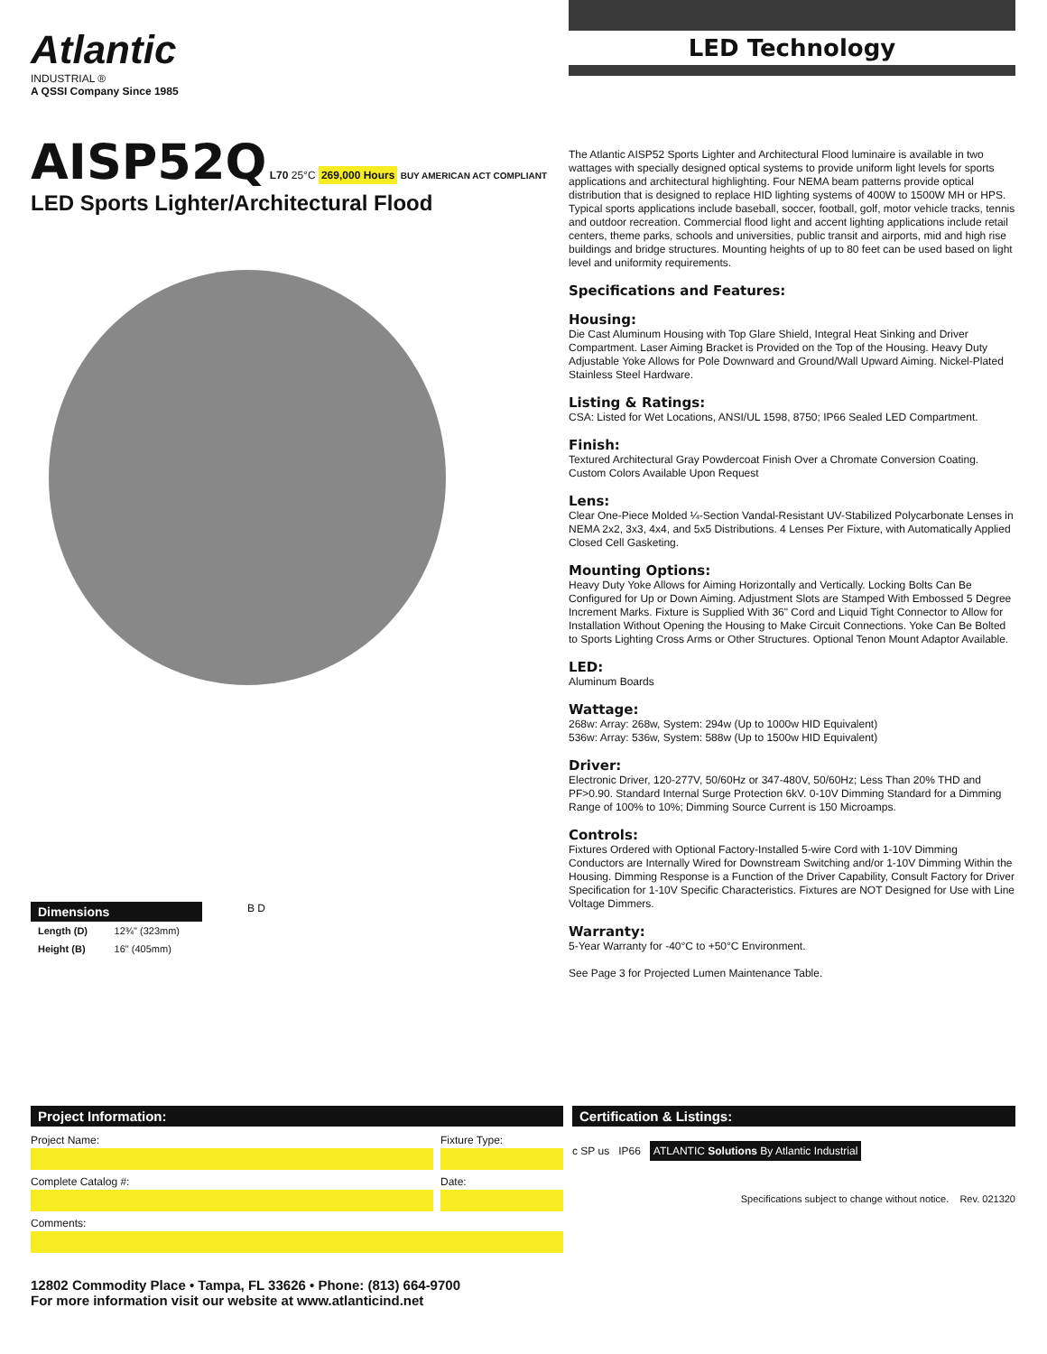Atlantic
INDUSTRIAL ®
A QSSI Company Since 1985
AISP52Q L70 25°C 269,000 Hours BUY AMERICAN ACT COMPLIANT
LED Sports Lighter/Architectural Flood
| Dimensions | |
| --- | --- |
| Length (D) | 12¾" (323mm) |
| Height (B) | 16" (405mm) |
B D
LED Technology
The Atlantic AISP52 Sports Lighter and Architectural Flood luminaire is available in two wattages with specially designed optical systems to provide uniform light levels for sports applications and architectural highlighting. Four NEMA beam patterns provide optical distribution that is designed to replace HID lighting systems of 400W to 1500W MH or HPS. Typical sports applications include baseball, soccer, football, golf, motor vehicle tracks, tennis and outdoor recreation. Commercial flood light and accent lighting applications include retail centers, theme parks, schools and universities, public transit and airports, mid and high rise buildings and bridge structures. Mounting heights of up to 80 feet can be used based on light level and uniformity requirements.
Specifications and Features:
Housing:
Die Cast Aluminum Housing with Top Glare Shield, Integral Heat Sinking and Driver Compartment. Laser Aiming Bracket is Provided on the Top of the Housing. Heavy Duty Adjustable Yoke Allows for Pole Downward and Ground/Wall Upward Aiming. Nickel-Plated Stainless Steel Hardware.
Listing & Ratings:
CSA: Listed for Wet Locations, ANSI/UL 1598, 8750; IP66 Sealed LED Compartment.
Finish:
Textured Architectural Gray Powdercoat Finish Over a Chromate Conversion Coating. Custom Colors Available Upon Request
Lens:
Clear One-Piece Molded ¼-Section Vandal-Resistant UV-Stabilized Polycarbonate Lenses in NEMA 2x2, 3x3, 4x4, and 5x5 Distributions. 4 Lenses Per Fixture, with Automatically Applied Closed Cell Gasketing.
Mounting Options:
Heavy Duty Yoke Allows for Aiming Horizontally and Vertically. Locking Bolts Can Be Configured for Up or Down Aiming. Adjustment Slots are Stamped With Embossed 5 Degree Increment Marks. Fixture is Supplied With 36" Cord and Liquid Tight Connector to Allow for Installation Without Opening the Housing to Make Circuit Connections. Yoke Can Be Bolted to Sports Lighting Cross Arms or Other Structures. Optional Tenon Mount Adaptor Available.
LED:
Aluminum Boards
Wattage:
268w: Array: 268w, System: 294w (Up to 1000w HID Equivalent)
536w: Array: 536w, System: 588w (Up to 1500w HID Equivalent)
Driver:
Electronic Driver, 120-277V, 50/60Hz or 347-480V, 50/60Hz; Less Than 20% THD and PF>0.90. Standard Internal Surge Protection 6kV. 0-10V Dimming Standard for a Dimming Range of 100% to 10%; Dimming Source Current is 150 Microamps.
Controls:
Fixtures Ordered with Optional Factory-Installed 5-wire Cord with 1-10V Dimming Conductors are Internally Wired for Downstream Switching and/or 1-10V Dimming Within the Housing. Dimming Response is a Function of the Driver Capability, Consult Factory for Driver Specification for 1-10V Specific Characteristics. Fixtures are NOT Designed for Use with Line Voltage Dimmers.
Warranty:
5-Year Warranty for -40°C to +50°C Environment.
See Page 3 for Projected Lumen Maintenance Table.
Project Information:
Project Name:
Complete Catalog #:
Fixture Type:
Date:
Comments:
Certification & Listings:
c SP us IP66 ATLANTIC Solutions By Atlantic Industrial
Specifications subject to change without notice. Rev. 021320
12802 Commodity Place • Tampa, FL 33626 • Phone: (813) 664-9700
For more information visit our website at www.atlanticind.net